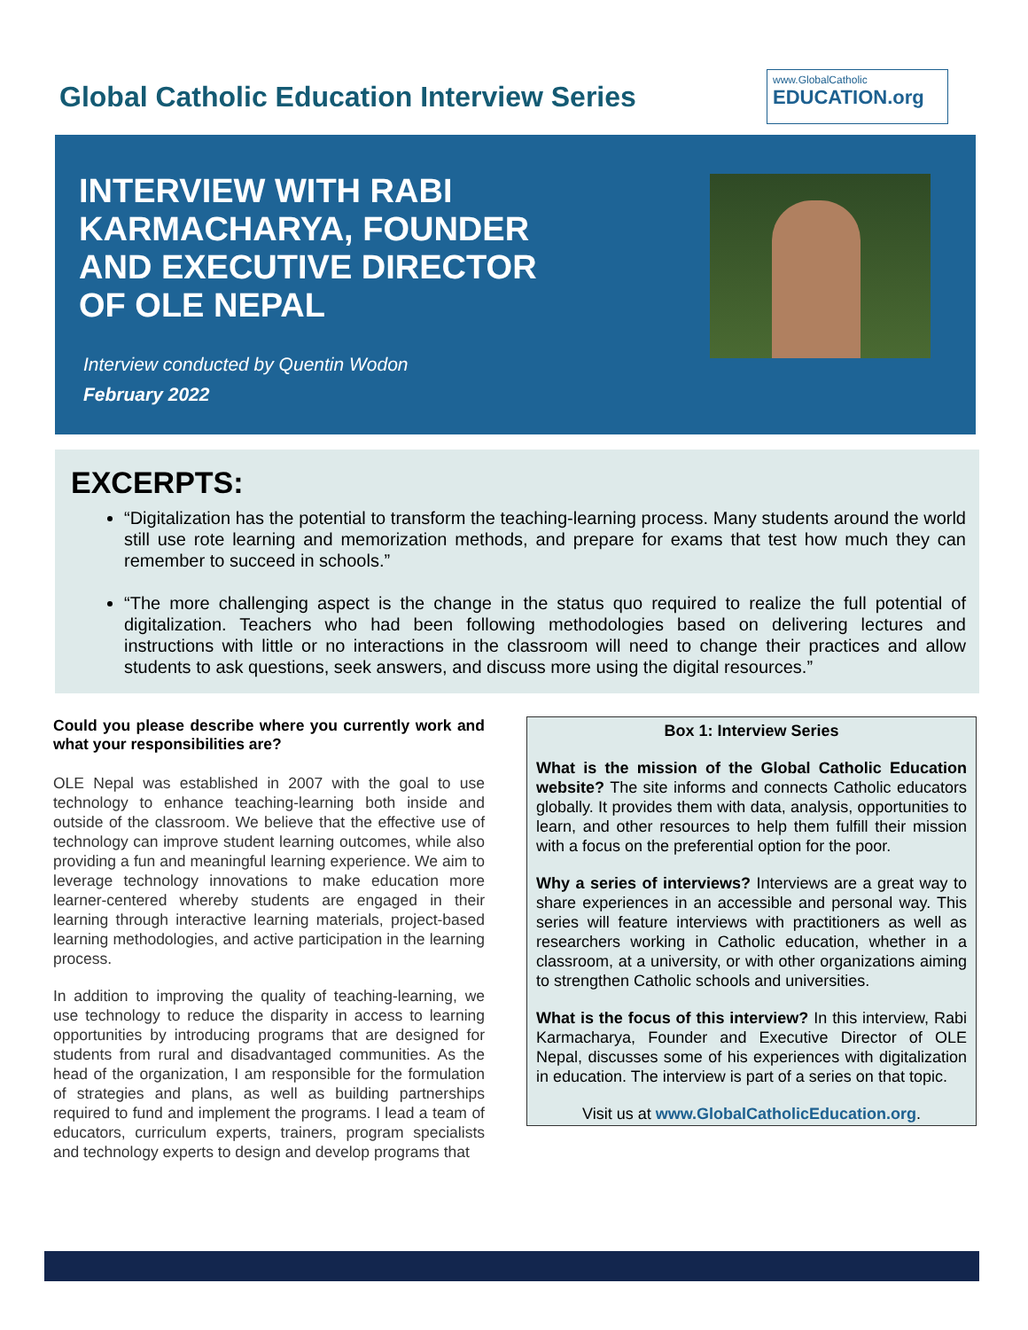Global Catholic Education Interview Series
www.GlobalCatholic
EDUCATION.org
INTERVIEW WITH RABI KARMACHARYA, FOUNDER AND EXECUTIVE DIRECTOR OF OLE NEPAL
Interview conducted by Quentin Wodon
February 2022
EXCERPTS:
“Digitalization has the potential to transform the teaching-learning process. Many students around the world still use rote learning and memorization methods, and prepare for exams that test how much they can remember to succeed in schools.”
“The more challenging aspect is the change in the status quo required to realize the full potential of digitalization. Teachers who had been following methodologies based on delivering lectures and instructions with little or no interactions in the classroom will need to change their practices and allow students to ask questions, seek answers, and discuss more using the digital resources.”
Could you please describe where you currently work and what your responsibilities are?
OLE Nepal was established in 2007 with the goal to use technology to enhance teaching-learning both inside and outside of the classroom. We believe that the effective use of technology can improve student learning outcomes, while also providing a fun and meaningful learning experience. We aim to leverage technology innovations to make education more learner-centered whereby students are engaged in their learning through interactive learning materials, project-based learning methodologies, and active participation in the learning process.
In addition to improving the quality of teaching-learning, we use technology to reduce the disparity in access to learning opportunities by introducing programs that are designed for students from rural and disadvantaged communities. As the head of the organization, I am responsible for the formulation of strategies and plans, as well as building partnerships required to fund and implement the programs. I lead a team of educators, curriculum experts, trainers, program specialists and technology experts to design and develop programs that
Box 1: Interview Series
What is the mission of the Global Catholic Education website? The site informs and connects Catholic educators globally. It provides them with data, analysis, opportunities to learn, and other resources to help them fulfill their mission with a focus on the preferential option for the poor.
Why a series of interviews? Interviews are a great way to share experiences in an accessible and personal way. This series will feature interviews with practitioners as well as researchers working in Catholic education, whether in a classroom, at a university, or with other organizations aiming to strengthen Catholic schools and universities.
What is the focus of this interview? In this interview, Rabi Karmacharya, Founder and Executive Director of OLE Nepal, discusses some of his experiences with digitalization in education. The interview is part of a series on that topic.
Visit us at www.GlobalCatholicEducation.org.